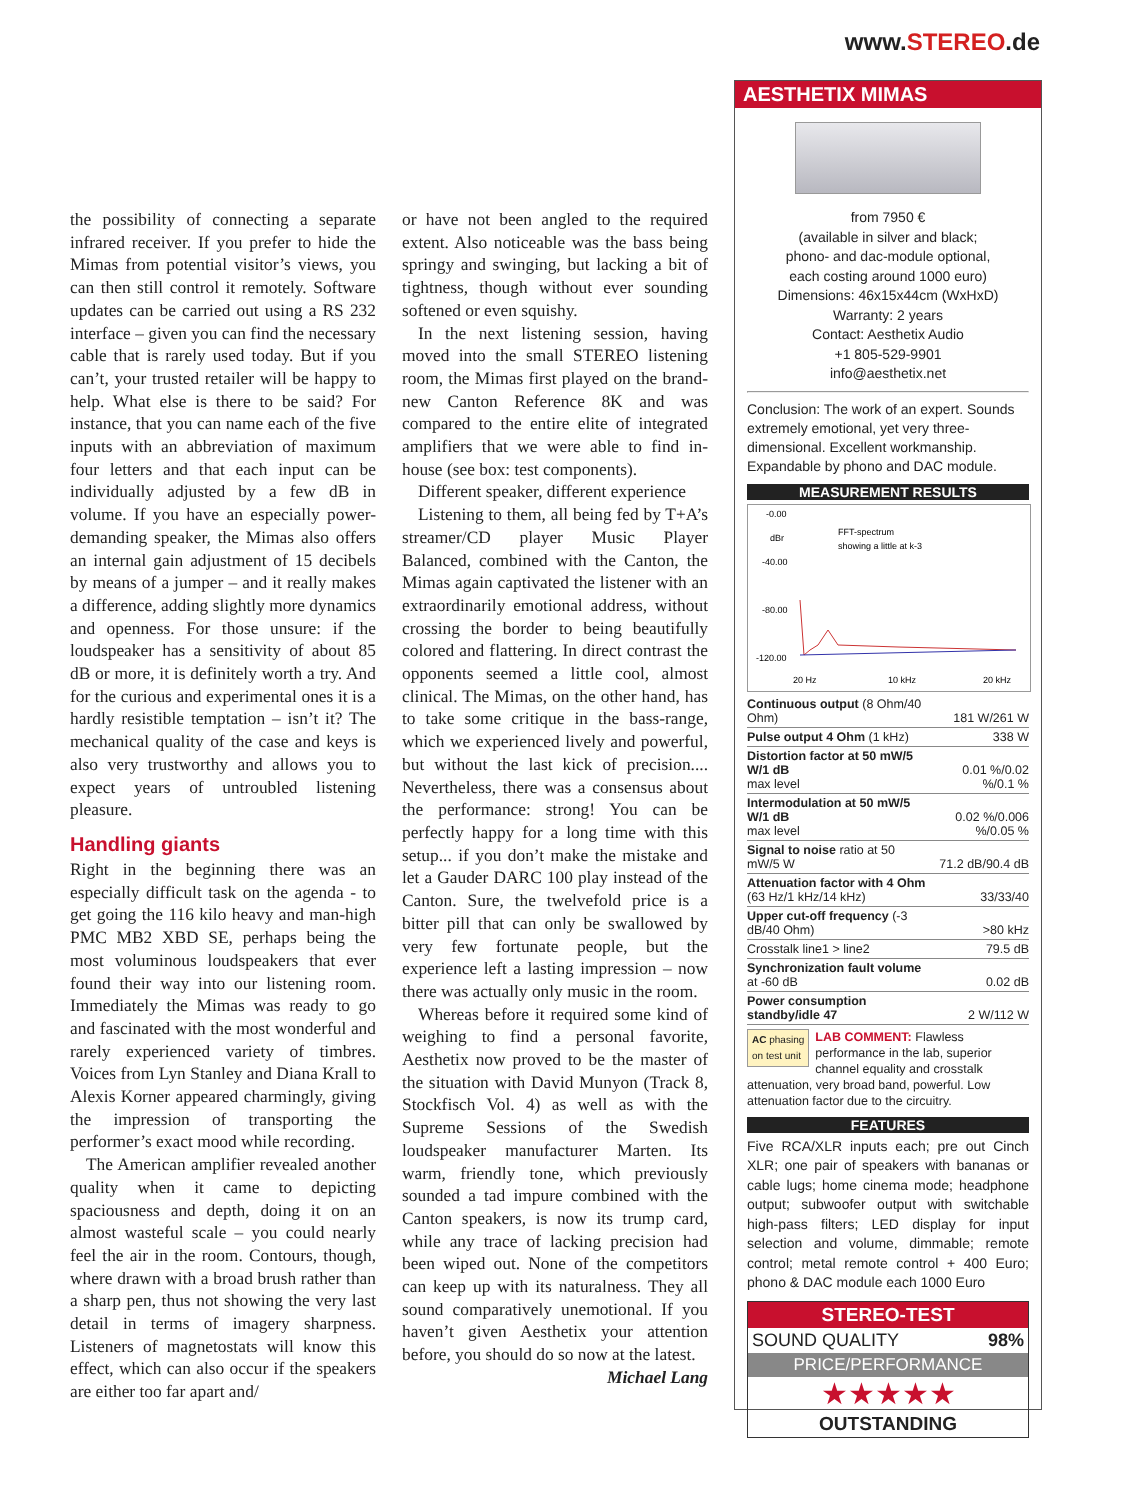www.STEREO.de
the possibility of connecting a separate infrared receiver. If you prefer to hide the Mimas from potential visitor’s views, you can then still control it remotely. Software updates can be carried out using a RS 232 interface – given you can find the necessary cable that is rarely used today. But if you can’t, your trusted retailer will be happy to help. What else is there to be said? For instance, that you can name each of the five inputs with an abbreviation of maximum four letters and that each input can be individually adjusted by a few dB in volume. If you have an especially power-demanding speaker, the Mimas also offers an internal gain adjustment of 15 decibels by means of a jumper – and it really makes a difference, adding slightly more dynamics and openness. For those unsure: if the loudspeaker has a sensitivity of about 85 dB or more, it is definitely worth a try. And for the curious and experimental ones it is a hardly resistible temptation – isn’t it? The mechanical quality of the case and keys is also very trustworthy and allows you to expect years of untroubled listening pleasure.
Handling giants
Right in the beginning there was an especially difficult task on the agenda - to get going the 116 kilo heavy and man-high PMC MB2 XBD SE, perhaps being the most voluminous loudspeakers that ever found their way into our listening room. Immediately the Mimas was ready to go and fascinated with the most wonderful and rarely experienced variety of timbres. Voices from Lyn Stanley and Diana Krall to Alexis Korner appeared charmingly, giving the impression of transporting the performer’s exact mood while recording.
The American amplifier revealed another quality when it came to depicting spaciousness and depth, doing it on an almost wasteful scale – you could nearly feel the air in the room. Contours, though, where drawn with a broad brush rather than a sharp pen, thus not showing the very last detail in terms of imagery sharpness. Listeners of magnetostats will know this effect, which can also occur if the speakers are either too far apart and/
or have not been angled to the required extent. Also noticeable was the bass being springy and swinging, but lacking a bit of tightness, though without ever sounding softened or even squishy.
In the next listening session, having moved into the small STEREO listening room, the Mimas first played on the brand-new Canton Reference 8K and was compared to the entire elite of integrated amplifiers that we were able to find in-house (see box: test components).
Different speaker, different experience
Listening to them, all being fed by T+A’s streamer/CD player Music Player Balanced, combined with the Canton, the Mimas again captivated the listener with an extraordinarily emotional address, without crossing the border to being beautifully colored and flattering. In direct contrast the opponents seemed a little cool, almost clinical. The Mimas, on the other hand, has to take some critique in the bass-range, which we experienced lively and powerful, but without the last kick of precision.... Nevertheless, there was a consensus about the performance: strong! You can be perfectly happy for a long time with this setup... if you don’t make the mistake and let a Gauder DARC 100 play instead of the Canton. Sure, the twelvefold price is a bitter pill that can only be swallowed by very few fortunate people, but the experience left a lasting impression – now there was actually only music in the room.
Whereas before it required some kind of weighing to find a personal favorite, Aesthetix now proved to be the master of the situation with David Munyon (Track 8, Stockfisch Vol. 4) as well as with the Supreme Sessions of the Swedish loudspeaker manufacturer Marten. Its warm, friendly tone, which previously sounded a tad impure combined with the Canton speakers, is now its trump card, while any trace of lacking precision had been wiped out. None of the competitors can keep up with its naturalness. They all sound comparatively unemotional. If you haven’t given Aesthetix your attention before, you should do so now at the latest.
Michael Lang
AESTHETIX MIMAS
from 7950 €
(available in silver and black;
phono- and dac-module optional,
each costing around 1000 euro)
Dimensions: 46x15x44cm (WxHxD)
Warranty: 2 years
Contact: Aesthetix Audio
+1 805-529-9901
info@aesthetix.net
Conclusion: The work of an expert. Sounds extremely emotional, yet very three-dimensional. Excellent workmanship. Expandable by phono and DAC module.
MEASUREMENT RESULTS
-0.00
dBr
-40.00
-80.00
-120.00
FFT-spectrum
showing a little at k-3
20 Hz
10 kHz
20 kHz
| Continuous output (8 Ohm/40 Ohm) | 181 W/261 W |
| Pulse output 4 Ohm (1 kHz) | 338 W |
| Distortion factor at 50 mW/5 W/1 dB max level | 0.01 %/0.02 %/0.1 % |
| Intermodulation at 50 mW/5 W/1 dB max level | 0.02 %/0.006 %/0.05 % |
| Signal to noise ratio at 50 mW/5 W | 71.2 dB/90.4 dB |
| Attenuation factor with 4 Ohm (63 Hz/1 kHz/14 kHz) | 33/33/40 |
| Upper cut-off frequency (-3 dB/40 Ohm) | >80 kHz |
| Crosstalk line1 > line2 | 79.5 dB |
| Synchronization fault volume at -60 dB | 0.02 dB |
| Power consumption standby/idle 47 | 2 W/112 W |
AC phasing
on test unit LAB COMMENT: Flawless performance in the lab, superior channel equality and crosstalk attenuation, very broad band, powerful. Low attenuation factor due to the circuitry.
FEATURES
Five RCA/XLR inputs each; pre out Cinch XLR; one pair of speakers with bananas or cable lugs; home cinema mode; headphone output; subwoofer output with switchable high-pass filters; LED display for input selection and volume, dimmable; remote control; metal remote control + 400 Euro; phono & DAC module each 1000 Euro
STEREO-TEST
SOUND QUALITY 98%
PRICE/PERFORMANCE
★★★★★
OUTSTANDING